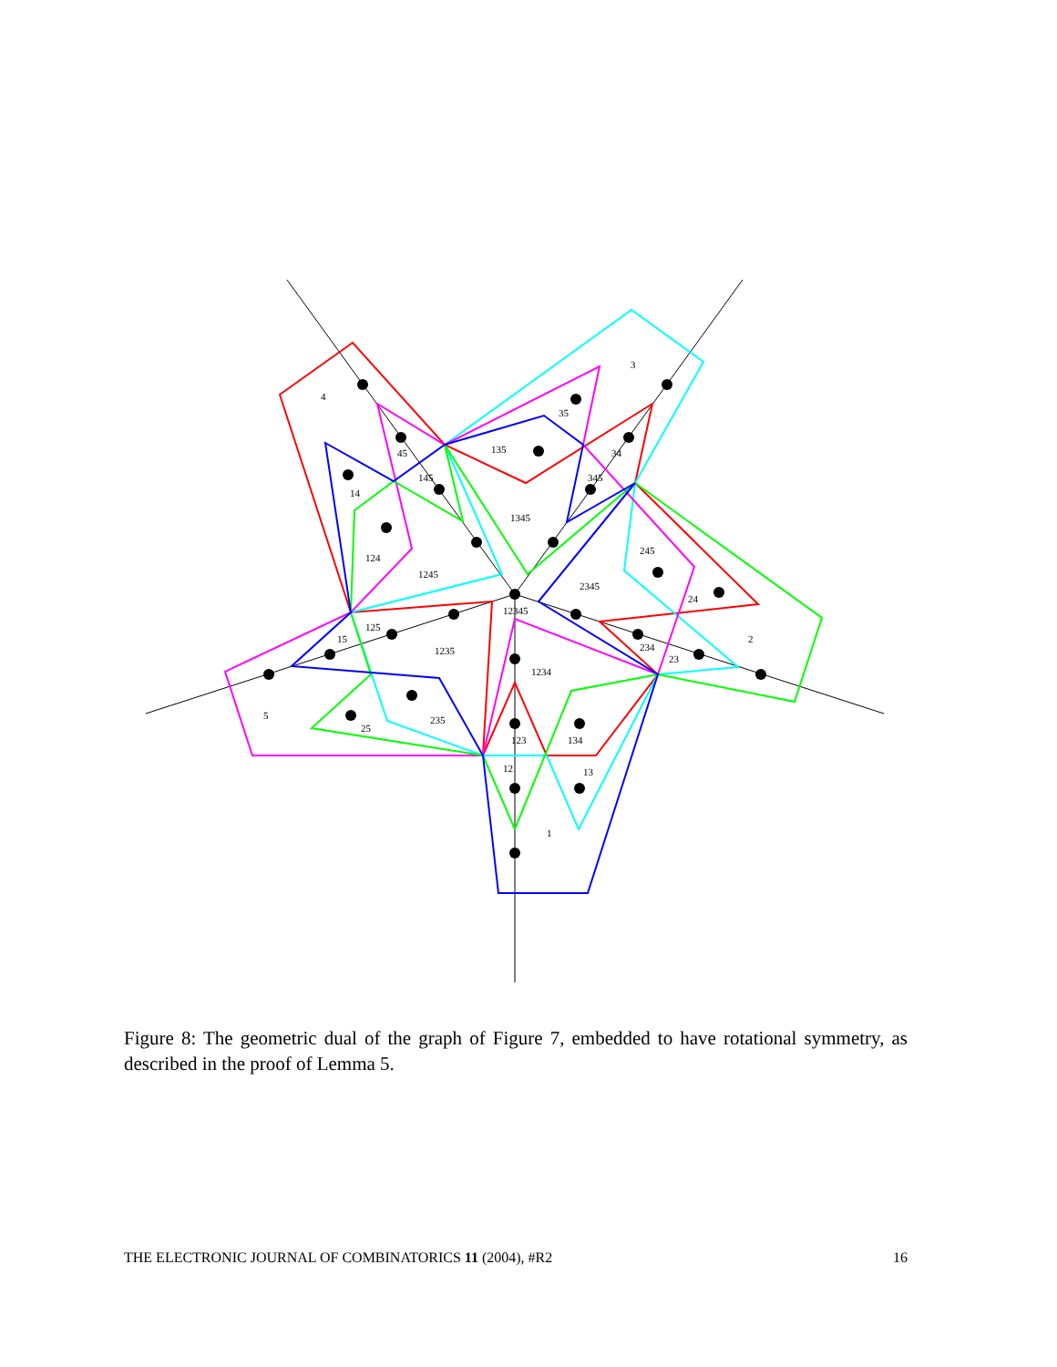3
4
35
45
135
34
145
345
14
1345
245
124
1245
2345
12345
24
125
2
15
1235
234
23
1234
5
235
25
123
134
12
13
1
Figure 8: The geometric dual of the graph of Figure 7, embedded to have rotational symmetry, as described in the proof of Lemma 5.
THE ELECTRONIC JOURNAL OF COMBINATORICS 11 (2004), #R2 16